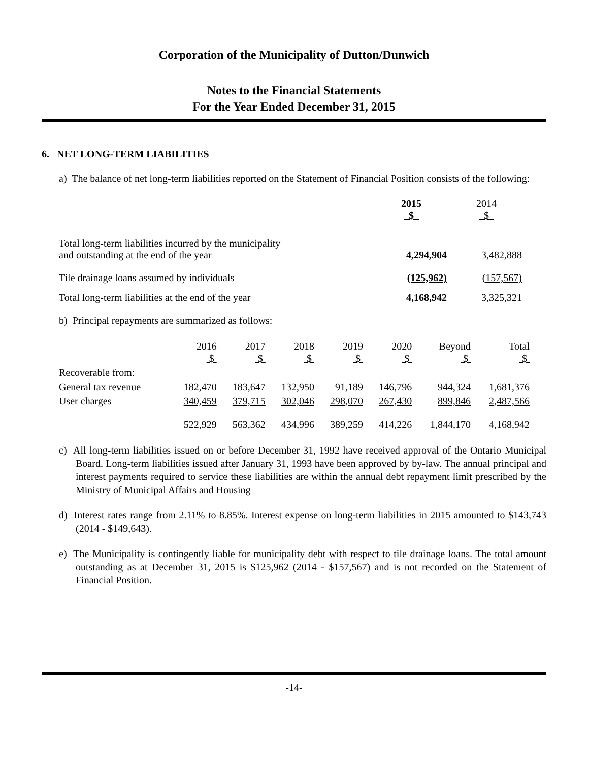Corporation of the Municipality of Dutton/Dunwich
Notes to the Financial Statements
For the Year Ended December 31, 2015
6. NET LONG-TERM LIABILITIES
a) The balance of net long-term liabilities reported on the Statement of Financial Position consists of the following:
| | 2015 $ | 2014 $ |
| Total long-term liabilities incurred by the municipality and outstanding at the end of the year | 4,294,904 | 3,482,888 |
| Tile drainage loans assumed by individuals | (125,962) | (157,567) |
| Total long-term liabilities at the end of the year | 4,168,942 | 3,325,321 |
b) Principal repayments are summarized as follows:
| | 2016 $ | 2017 $ | 2018 $ | 2019 $ | 2020 $ | Beyond $ | Total $ |
| Recoverable from: | | | | | | | |
| General tax revenue | 182,470 | 183,647 | 132,950 | 91,189 | 146,796 | 944,324 | 1,681,376 |
| User charges | 340,459 | 379,715 | 302,046 | 298,070 | 267,430 | 899,846 | 2,487,566 |
| | 522,929 | 563,362 | 434,996 | 389,259 | 414,226 | 1,844,170 | 4,168,942 |
c) All long-term liabilities issued on or before December 31, 1992 have received approval of the Ontario Municipal Board. Long-term liabilities issued after January 31, 1993 have been approved by by-law. The annual principal and interest payments required to service these liabilities are within the annual debt repayment limit prescribed by the Ministry of Municipal Affairs and Housing
d) Interest rates range from 2.11% to 8.85%. Interest expense on long-term liabilities in 2015 amounted to $143,743 (2014 - $149,643).
e) The Municipality is contingently liable for municipality debt with respect to tile drainage loans. The total amount outstanding as at December 31, 2015 is $125,962 (2014 - $157,567) and is not recorded on the Statement of Financial Position.
-14-